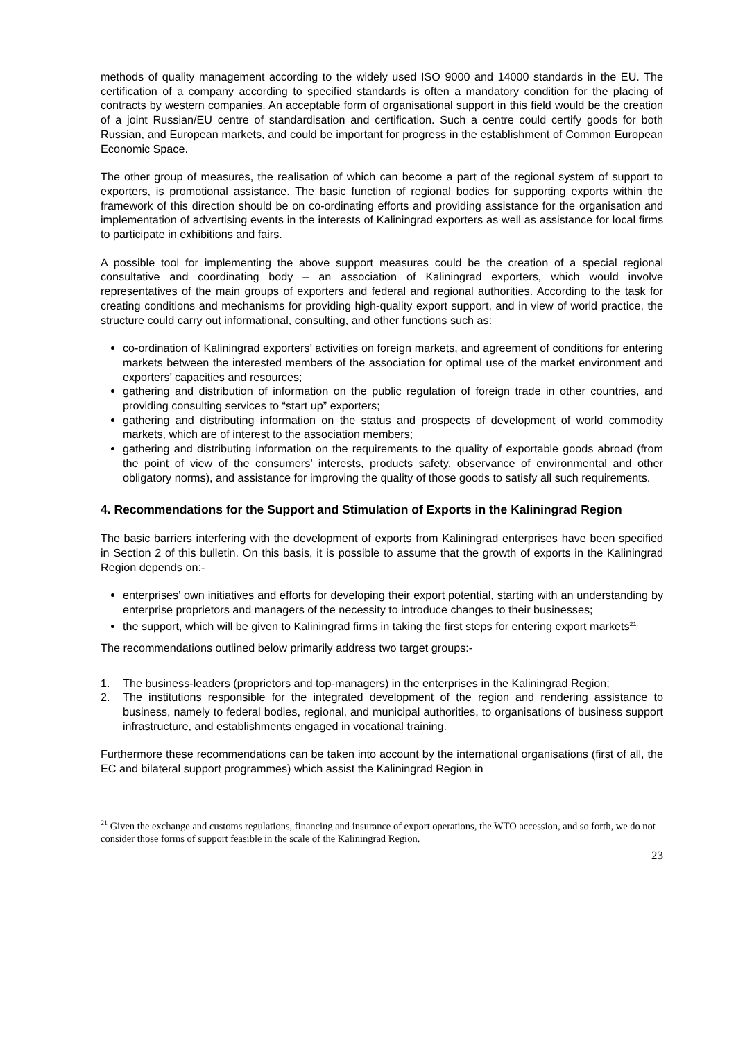methods of quality management according to the widely used ISO 9000 and 14000 standards in the EU. The certification of a company according to specified standards is often a mandatory condition for the placing of contracts by western companies. An acceptable form of organisational support in this field would be the creation of a joint Russian/EU centre of standardisation and certification. Such a centre could certify goods for both Russian, and European markets, and could be important for progress in the establishment of Common European Economic Space.
The other group of measures, the realisation of which can become a part of the regional system of support to exporters, is promotional assistance. The basic function of regional bodies for supporting exports within the framework of this direction should be on co-ordinating efforts and providing assistance for the organisation and implementation of advertising events in the interests of Kaliningrad exporters as well as assistance for local firms to participate in exhibitions and fairs.
A possible tool for implementing the above support measures could be the creation of a special regional consultative and coordinating body – an association of Kaliningrad exporters, which would involve representatives of the main groups of exporters and federal and regional authorities. According to the task for creating conditions and mechanisms for providing high-quality export support, and in view of world practice, the structure could carry out informational, consulting, and other functions such as:
co-ordination of Kaliningrad exporters’ activities on foreign markets, and agreement of conditions for entering markets between the interested members of the association for optimal use of the market environment and exporters’ capacities and resources;
gathering and distribution of information on the public regulation of foreign trade in other countries, and providing consulting services to “start up” exporters;
gathering and distributing information on the status and prospects of development of world commodity markets, which are of interest to the association members;
gathering and distributing information on the requirements to the quality of exportable goods abroad (from the point of view of the consumers’ interests, products safety, observance of environmental and other obligatory norms), and assistance for improving the quality of those goods to satisfy all such requirements.
4. Recommendations for the Support and Stimulation of Exports in the Kaliningrad Region
The basic barriers interfering with the development of exports from Kaliningrad enterprises have been specified in Section 2 of this bulletin. On this basis, it is possible to assume that the growth of exports in the Kaliningrad Region depends on:-
enterprises’ own initiatives and efforts for developing their export potential, starting with an understanding by enterprise proprietors and managers of the necessity to introduce changes to their businesses;
the support, which will be given to Kaliningrad firms in taking the first steps for entering export markets<sup>21.</sup>
The recommendations outlined below primarily address two target groups:-
1. The business-leaders (proprietors and top-managers) in the enterprises in the Kaliningrad Region;
2. The institutions responsible for the integrated development of the region and rendering assistance to business, namely to federal bodies, regional, and municipal authorities, to organisations of business support infrastructure, and establishments engaged in vocational training.
Furthermore these recommendations can be taken into account by the international organisations (first of all, the EC and bilateral support programmes) which assist the Kaliningrad Region in
<sup>21</sup> Given the exchange and customs regulations, financing and insurance of export operations, the WTO accession, and so forth, we do not consider those forms of support feasible in the scale of the Kaliningrad Region.
23